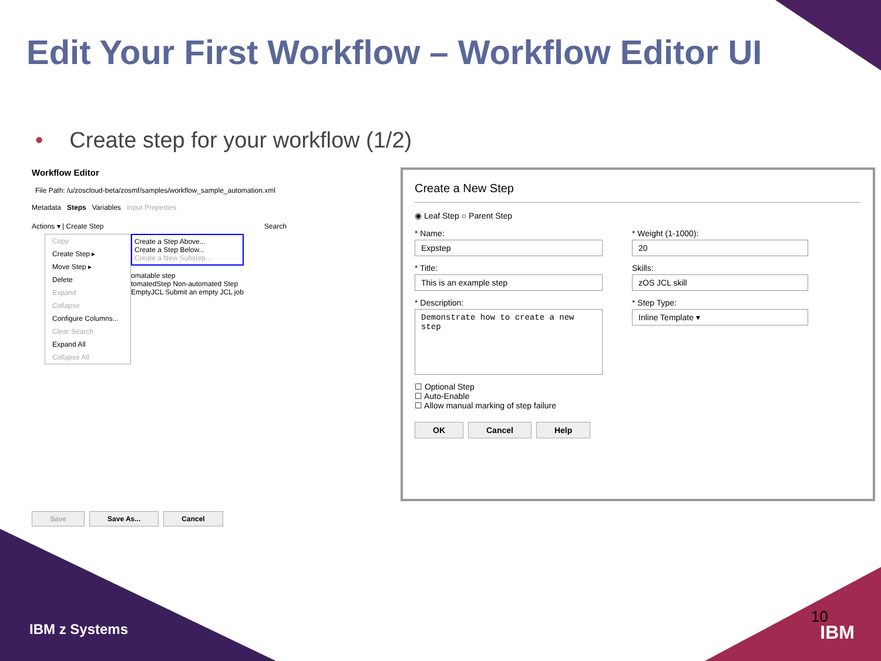Edit Your First Workflow – Workflow Editor UI
• Create step for your workflow (1/2)
Workflow Editor
File Path: /u/zoscloud-beta/zosmf/samples/workflow_sample_automation.xml
Metadata Steps Variables Input Properties
Actions ▾ | Create Step Search
Copy
Create Step ▸
Move Step ▸
Delete
Expand
Collapse
Configure Columns...
Clear Search
Expand All
Collapse All
Create a Step Above...
Create a Step Below...
Create a New Substep...
omatable step
tomatedStep Non-automated Step
EmptyJCL Submit an empty JCL job
Save Save As... Cancel
Create a New Step
◉ Leaf Step ○ Parent Step
* Name:
Expstep
* Title:
This is an example step
* Description:
Demonstrate how to create a new step
* Weight (1-1000):
20
Skills:
zOS JCL skill
* Step Type:
Inline Template ▾
☐ Optional Step
☐ Auto-Enable
☐ Allow manual marking of step failure
OK Cancel Help
IBM z Systems
10
IBM